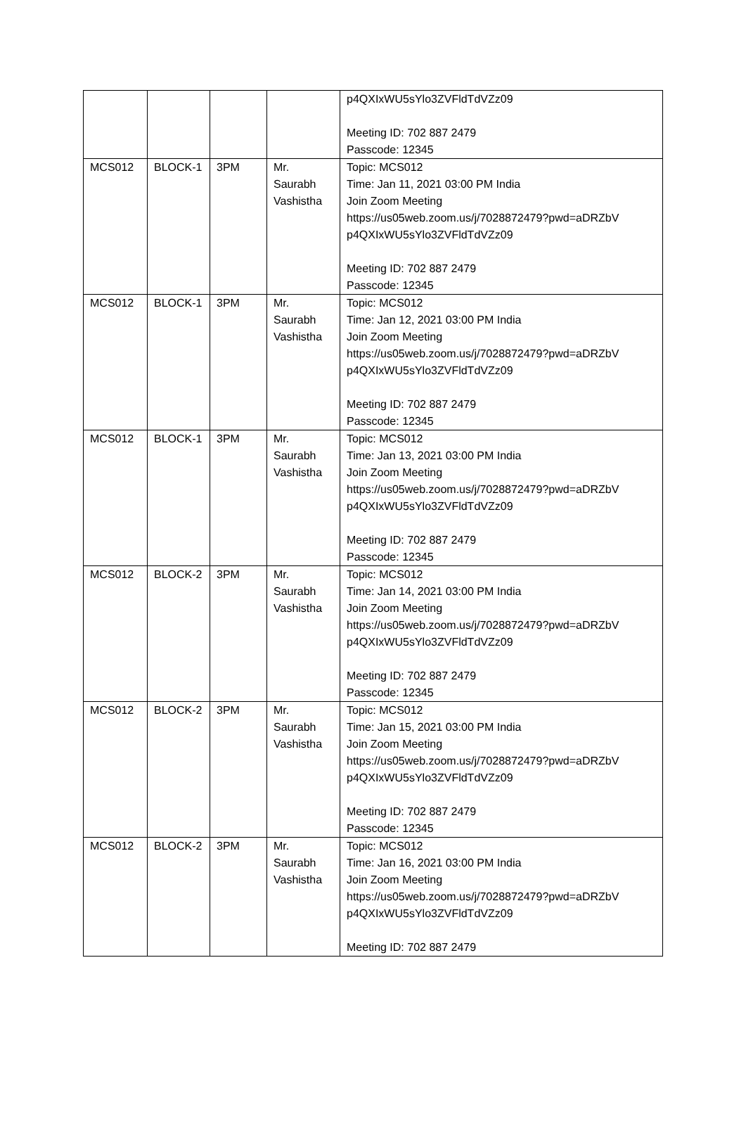| | | | | p4QXIxWU5sYlo3ZVFldTdVZz09 Meeting ID: 702 887 2479 Passcode: 12345 |
| MCS012 | BLOCK-1 | 3PM | Mr. Saurabh Vashistha | Topic: MCS012 Time: Jan 11, 2021 03:00 PM India Join Zoom Meeting https://us05web.zoom.us/j/7028872479?pwd=aDRZbV p4QXIxWU5sYlo3ZVFldTdVZz09 Meeting ID: 702 887 2479 Passcode: 12345 |
| MCS012 | BLOCK-1 | 3PM | Mr. Saurabh Vashistha | Topic: MCS012 Time: Jan 12, 2021 03:00 PM India Join Zoom Meeting https://us05web.zoom.us/j/7028872479?pwd=aDRZbV p4QXIxWU5sYlo3ZVFldTdVZz09 Meeting ID: 702 887 2479 Passcode: 12345 |
| MCS012 | BLOCK-1 | 3PM | Mr. Saurabh Vashistha | Topic: MCS012 Time: Jan 13, 2021 03:00 PM India Join Zoom Meeting https://us05web.zoom.us/j/7028872479?pwd=aDRZbV p4QXIxWU5sYlo3ZVFldTdVZz09 Meeting ID: 702 887 2479 Passcode: 12345 |
| MCS012 | BLOCK-2 | 3PM | Mr. Saurabh Vashistha | Topic: MCS012 Time: Jan 14, 2021 03:00 PM India Join Zoom Meeting https://us05web.zoom.us/j/7028872479?pwd=aDRZbV p4QXIxWU5sYlo3ZVFldTdVZz09 Meeting ID: 702 887 2479 Passcode: 12345 |
| MCS012 | BLOCK-2 | 3PM | Mr. Saurabh Vashistha | Topic: MCS012 Time: Jan 15, 2021 03:00 PM India Join Zoom Meeting https://us05web.zoom.us/j/7028872479?pwd=aDRZbV p4QXIxWU5sYlo3ZVFldTdVZz09 Meeting ID: 702 887 2479 Passcode: 12345 |
| MCS012 | BLOCK-2 | 3PM | Mr. Saurabh Vashistha | Topic: MCS012 Time: Jan 16, 2021 03:00 PM India Join Zoom Meeting https://us05web.zoom.us/j/7028872479?pwd=aDRZbV p4QXIxWU5sYlo3ZVFldTdVZz09 Meeting ID: 702 887 2479 |